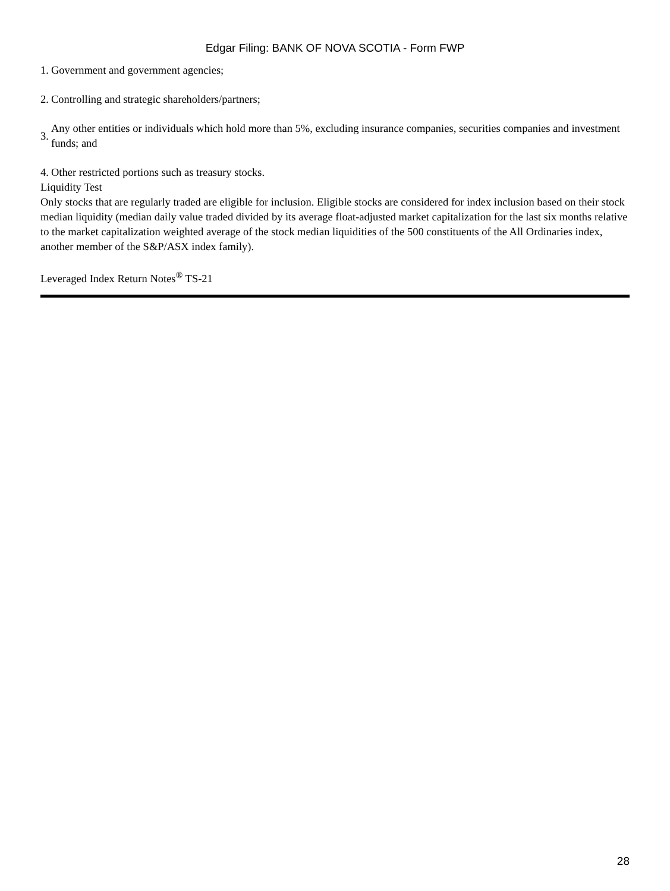Edgar Filing: BANK OF NOVA SCOTIA - Form FWP
| 1. | Government and government agencies; |
| 2. | Controlling and strategic shareholders/partners; |
| 3. | Any other entities or individuals which hold more than 5%, excluding insurance companies, securities companies and investment funds; and |
| 4. | Other restricted portions such as treasury stocks. |
Liquidity Test
Only stocks that are regularly traded are eligible for inclusion. Eligible stocks are considered for index inclusion based on their stock median liquidity (median daily value traded divided by its average float-adjusted market capitalization for the last six months relative to the market capitalization weighted average of the stock median liquidities of the 500 constituents of the All Ordinaries index, another member of the S&P/ASX index family).
Leveraged Index Return Notes<sup>®</sup> TS-21
28